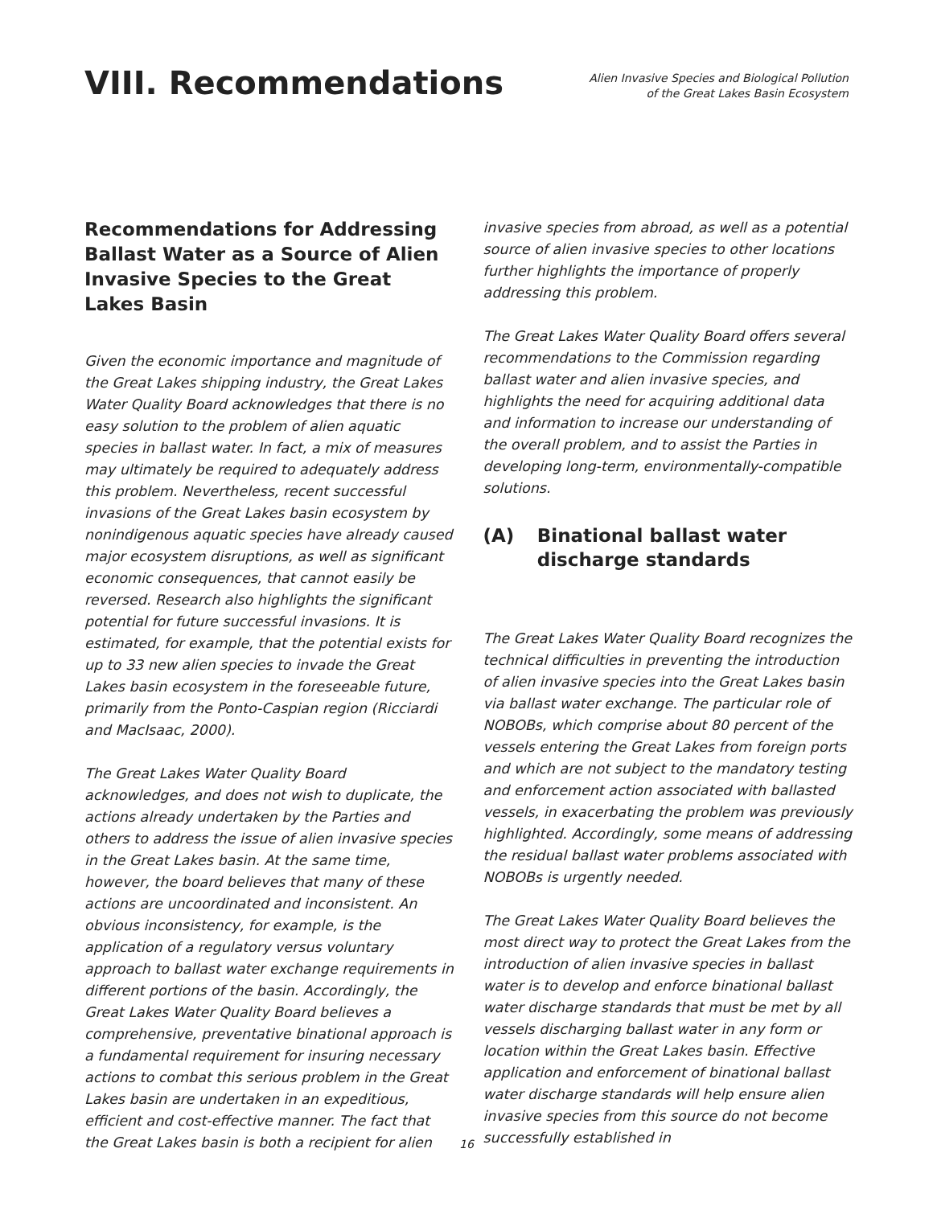VIII. Recommendations
Alien Invasive Species and Biological Pollution
of the Great Lakes Basin Ecosystem
Recommendations for Addressing Ballast Water as a Source of Alien Invasive Species to the Great Lakes Basin
Given the economic importance and magnitude of the Great Lakes shipping industry, the Great Lakes Water Quality Board acknowledges that there is no easy solution to the problem of alien aquatic species in ballast water. In fact, a mix of measures may ultimately be required to adequately address this problem. Nevertheless, recent successful invasions of the Great Lakes basin ecosystem by nonindigenous aquatic species have already caused major ecosystem disruptions, as well as significant economic consequences, that cannot easily be reversed. Research also highlights the significant potential for future successful invasions. It is estimated, for example, that the potential exists for up to 33 new alien species to invade the Great Lakes basin ecosystem in the foreseeable future, primarily from the Ponto-Caspian region (Ricciardi and MacIsaac, 2000).
The Great Lakes Water Quality Board acknowledges, and does not wish to duplicate, the actions already undertaken by the Parties and others to address the issue of alien invasive species in the Great Lakes basin. At the same time, however, the board believes that many of these actions are uncoordinated and inconsistent. An obvious inconsistency, for example, is the application of a regulatory versus voluntary approach to ballast water exchange requirements in different portions of the basin. Accordingly, the Great Lakes Water Quality Board believes a comprehensive, preventative binational approach is a fundamental requirement for insuring necessary actions to combat this serious problem in the Great Lakes basin are undertaken in an expeditious, efficient and cost-effective manner. The fact that the Great Lakes basin is both a recipient for alien
invasive species from abroad, as well as a potential source of alien invasive species to other locations further highlights the importance of properly addressing this problem.
The Great Lakes Water Quality Board offers several recommendations to the Commission regarding ballast water and alien invasive species, and highlights the need for acquiring additional data and information to increase our understanding of the overall problem, and to assist the Parties in developing long-term, environmentally-compatible solutions.
(A) Binational ballast water discharge standards
The Great Lakes Water Quality Board recognizes the technical difficulties in preventing the introduction of alien invasive species into the Great Lakes basin via ballast water exchange. The particular role of NOBOBs, which comprise about 80 percent of the vessels entering the Great Lakes from foreign ports and which are not subject to the mandatory testing and enforcement action associated with ballasted vessels, in exacerbating the problem was previously highlighted. Accordingly, some means of addressing the residual ballast water problems associated with NOBOBs is urgently needed.
The Great Lakes Water Quality Board believes the most direct way to protect the Great Lakes from the introduction of alien invasive species in ballast water is to develop and enforce binational ballast water discharge standards that must be met by all vessels discharging ballast water in any form or location within the Great Lakes basin. Effective application and enforcement of binational ballast water discharge standards will help ensure alien invasive species from this source do not become successfully established in
16